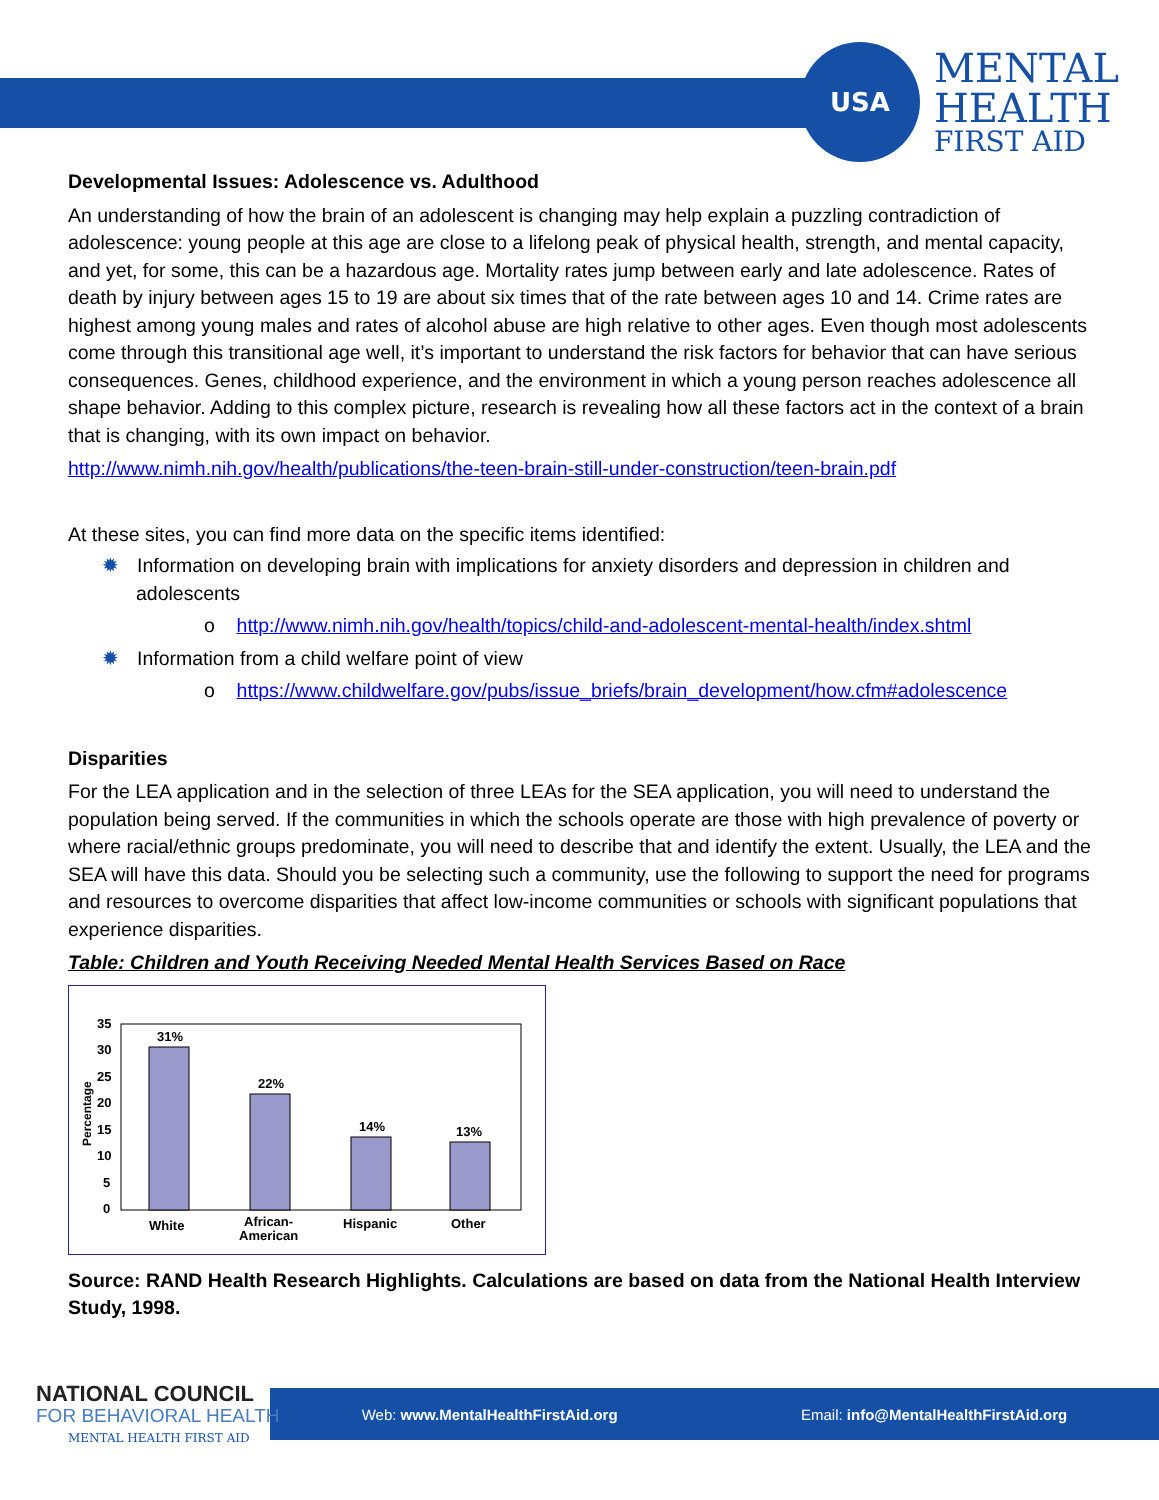USA
MENTAL
HEALTH
FIRST AID
Developmental Issues: Adolescence vs. Adulthood
An understanding of how the brain of an adolescent is changing may help explain a puzzling contradiction of adolescence: young people at this age are close to a lifelong peak of physical health, strength, and mental capacity, and yet, for some, this can be a hazardous age. Mortality rates jump between early and late adolescence. Rates of death by injury between ages 15 to 19 are about six times that of the rate between ages 10 and 14. Crime rates are highest among young males and rates of alcohol abuse are high relative to other ages. Even though most adolescents come through this transitional age well, it’s important to understand the risk factors for behavior that can have serious consequences. Genes, childhood experience, and the environment in which a young person reaches adolescence all shape behavior. Adding to this complex picture, research is revealing how all these factors act in the context of a brain that is changing, with its own impact on behavior.
http://www.nimh.nih.gov/health/publications/the-teen-brain-still-under-construction/teen-brain.pdf
At these sites, you can find more data on the specific items identified:
✹ Information on developing brain with implications for anxiety disorders and depression in children and adolescents
o http://www.nimh.nih.gov/health/topics/child-and-adolescent-mental-health/index.shtml
✹ Information from a child welfare point of view
o https://www.childwelfare.gov/pubs/issue_briefs/brain_development/how.cfm#adolescence
Disparities
For the LEA application and in the selection of three LEAs for the SEA application, you will need to understand the population being served. If the communities in which the schools operate are those with high prevalence of poverty or where racial/ethnic groups predominate, you will need to describe that and identify the extent. Usually, the LEA and the SEA will have this data. Should you be selecting such a community, use the following to support the need for programs and resources to overcome disparities that affect low-income communities or schools with significant populations that experience disparities.
Table: Children and Youth Receiving Needed Mental Health Services Based on Race
Percentage
35
30
25
20
15
10
5
0
31%
22%
14%
13%
White
African-
American
Hispanic
Other
Source: RAND Health Research Highlights. Calculations are based on data from the National Health Interview Study, 1998.
Web: www.MentalHealthFirstAid.org Email: info@MentalHealthFirstAid.org
NATIONAL COUNCIL
FOR BEHAVIORAL HEALTH
MENTAL HEALTH FIRST AID